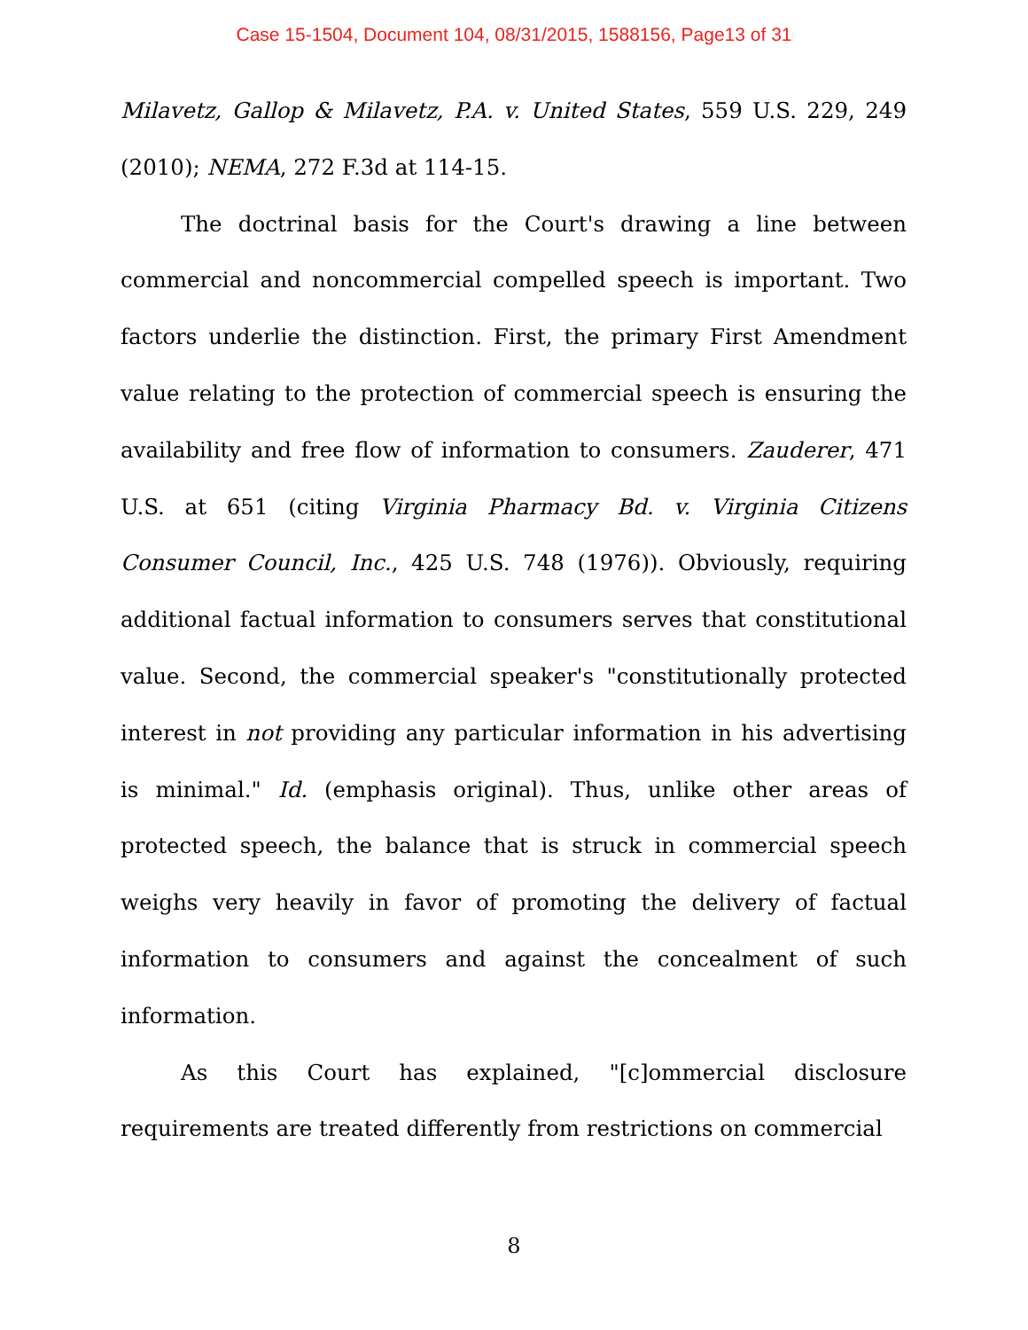Case 15-1504, Document 104, 08/31/2015, 1588156, Page13 of 31
Milavetz, Gallop & Milavetz, P.A. v. United States, 559 U.S. 229, 249 (2010); NEMA, 272 F.3d at 114-15.
The doctrinal basis for the Court's drawing a line between commercial and noncommercial compelled speech is important. Two factors underlie the distinction. First, the primary First Amendment value relating to the protection of commercial speech is ensuring the availability and free flow of information to consumers. Zauderer, 471 U.S. at 651 (citing Virginia Pharmacy Bd. v. Virginia Citizens Consumer Council, Inc., 425 U.S. 748 (1976)). Obviously, requiring additional factual information to consumers serves that constitutional value. Second, the commercial speaker's "constitutionally protected interest in not providing any particular information in his advertising is minimal." Id. (emphasis original). Thus, unlike other areas of protected speech, the balance that is struck in commercial speech weighs very heavily in favor of promoting the delivery of factual information to consumers and against the concealment of such information.
As this Court has explained, "[c]ommercial disclosure requirements are treated differently from restrictions on commercial
8